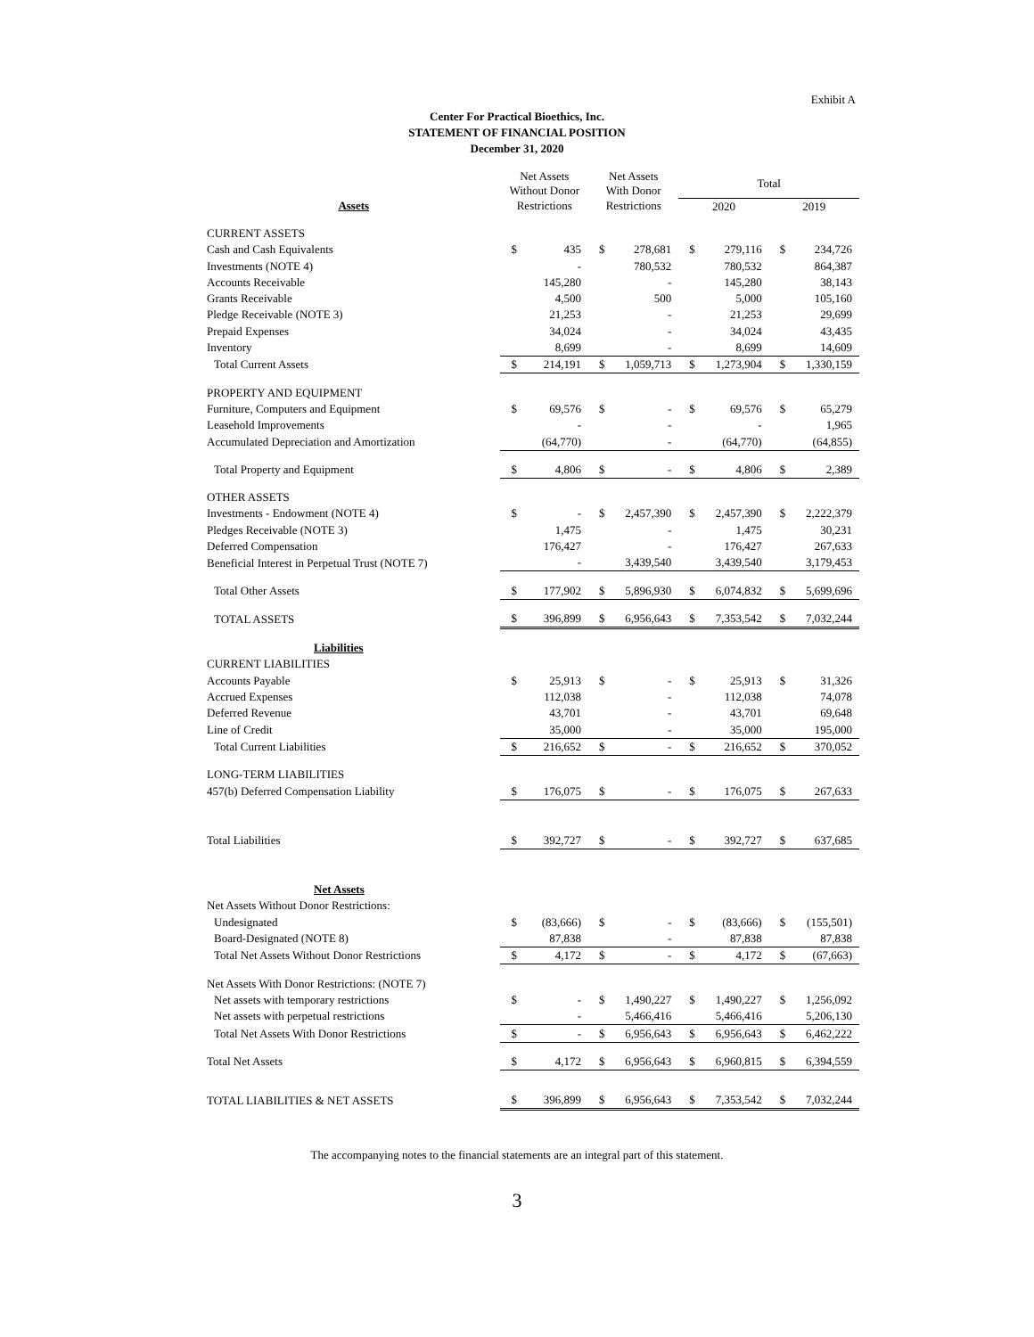Exhibit A
Center For Practical Bioethics, Inc.
STATEMENT OF FINANCIAL POSITION
December 31, 2020
| | Net Assets Without Donor | | Net Assets With Donor | | Total | | | |
| --- | --- | --- | --- | --- | --- | --- | --- | --- |
| Assets | Restrictions | | Restrictions | | 2020 | | 2019 | |
| CURRENT ASSETS | | | | | | | | |
| Cash and Cash Equivalents | $ | 435 | $ | 278,681 | $ | 279,116 | $ | 234,726 |
| Investments (NOTE 4) | | - | | 780,532 | | 780,532 | | 864,387 |
| Accounts Receivable | | 145,280 | | - | | 145,280 | | 38,143 |
| Grants Receivable | | 4,500 | | 500 | | 5,000 | | 105,160 |
| Pledge Receivable (NOTE 3) | | 21,253 | | - | | 21,253 | | 29,699 |
| Prepaid Expenses | | 34,024 | | - | | 34,024 | | 43,435 |
| Inventory | | 8,699 | | - | | 8,699 | | 14,609 |
| Total Current Assets | $ | 214,191 | $ | 1,059,713 | $ | 1,273,904 | $ | 1,330,159 |
| PROPERTY AND EQUIPMENT | | | | | | | | |
| Furniture, Computers and Equipment | $ | 69,576 | $ | - | $ | 69,576 | $ | 65,279 |
| Leasehold Improvements | | - | | - | | - | | 1,965 |
| Accumulated Depreciation and Amortization | | (64,770) | | - | | (64,770) | | (64,855) |
| Total Property and Equipment | $ | 4,806 | $ | - | $ | 4,806 | $ | 2,389 |
| OTHER ASSETS | | | | | | | | |
| Investments - Endowment (NOTE 4) | $ | - | $ | 2,457,390 | $ | 2,457,390 | $ | 2,222,379 |
| Pledges Receivable (NOTE 3) | | 1,475 | | - | | 1,475 | | 30,231 |
| Deferred Compensation | | 176,427 | | - | | 176,427 | | 267,633 |
| Beneficial Interest in Perpetual Trust (NOTE 7) | | - | | 3,439,540 | | 3,439,540 | | 3,179,453 |
| Total Other Assets | $ | 177,902 | $ | 5,896,930 | $ | 6,074,832 | $ | 5,699,696 |
| TOTAL ASSETS | $ | 396,899 | $ | 6,956,643 | $ | 7,353,542 | $ | 7,032,244 |
| Liabilities | | | | | | | | |
| CURRENT LIABILITIES | | | | | | | | |
| Accounts Payable | $ | 25,913 | $ | - | $ | 25,913 | $ | 31,326 |
| Accrued Expenses | | 112,038 | | - | | 112,038 | | 74,078 |
| Deferred Revenue | | 43,701 | | - | | 43,701 | | 69,648 |
| Line of Credit | | 35,000 | | - | | 35,000 | | 195,000 |
| Total Current Liabilities | $ | 216,652 | $ | - | $ | 216,652 | $ | 370,052 |
| LONG-TERM LIABILITIES | | | | | | | | |
| 457(b) Deferred Compensation Liability | $ | 176,075 | $ | - | $ | 176,075 | $ | 267,633 |
| Total Liabilities | $ | 392,727 | $ | - | $ | 392,727 | $ | 637,685 |
| Net Assets | | | | | | | | |
| Net Assets Without Donor Restrictions: | | | | | | | | |
| Undesignated | $ | (83,666) | $ | - | $ | (83,666) | $ | (155,501) |
| Board-Designated (NOTE 8) | | 87,838 | | - | | 87,838 | | 87,838 |
| Total Net Assets Without Donor Restrictions | $ | 4,172 | $ | - | $ | 4,172 | $ | (67,663) |
| Net Assets With Donor Restrictions: (NOTE 7) | | | | | | | | |
| Net assets with temporary restrictions | $ | - | $ | 1,490,227 | $ | 1,490,227 | $ | 1,256,092 |
| Net assets with perpetual restrictions | | - | | 5,466,416 | | 5,466,416 | | 5,206,130 |
| Total Net Assets With Donor Restrictions | $ | - | $ | 6,956,643 | $ | 6,956,643 | $ | 6,462,222 |
| Total Net Assets | $ | 4,172 | $ | 6,956,643 | $ | 6,960,815 | $ | 6,394,559 |
| TOTAL LIABILITIES & NET ASSETS | $ | 396,899 | $ | 6,956,643 | $ | 7,353,542 | $ | 7,032,244 |
The accompanying notes to the financial statements are an integral part of this statement.
3